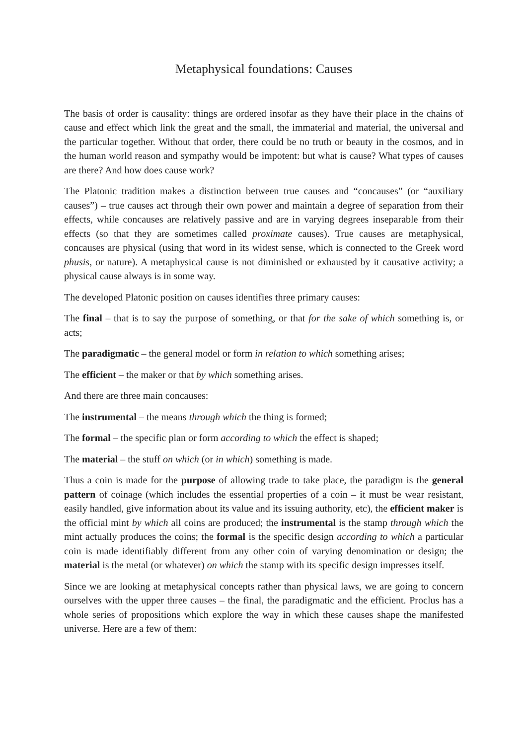Metaphysical foundations: Causes
The basis of order is causality: things are ordered insofar as they have their place in the chains of cause and effect which link the great and the small, the immaterial and material, the universal and the particular together. Without that order, there could be no truth or beauty in the cosmos, and in the human world reason and sympathy would be impotent: but what is cause? What types of causes are there? And how does cause work?
The Platonic tradition makes a distinction between true causes and “concauses” (or “auxiliary causes”) – true causes act through their own power and maintain a degree of separation from their effects, while concauses are relatively passive and are in varying degrees inseparable from their effects (so that they are sometimes called proximate causes). True causes are metaphysical, concauses are physical (using that word in its widest sense, which is connected to the Greek word phusis, or nature). A metaphysical cause is not diminished or exhausted by it causative activity; a physical cause always is in some way.
The developed Platonic position on causes identifies three primary causes:
The final – that is to say the purpose of something, or that for the sake of which something is, or acts;
The paradigmatic – the general model or form in relation to which something arises;
The efficient – the maker or that by which something arises.
And there are three main concauses:
The instrumental – the means through which the thing is formed;
The formal – the specific plan or form according to which the effect is shaped;
The material – the stuff on which (or in which) something is made.
Thus a coin is made for the purpose of allowing trade to take place, the paradigm is the general pattern of coinage (which includes the essential properties of a coin – it must be wear resistant, easily handled, give information about its value and its issuing authority, etc), the efficient maker is the official mint by which all coins are produced; the instrumental is the stamp through which the mint actually produces the coins; the formal is the specific design according to which a particular coin is made identifiably different from any other coin of varying denomination or design; the material is the metal (or whatever) on which the stamp with its specific design impresses itself.
Since we are looking at metaphysical concepts rather than physical laws, we are going to concern ourselves with the upper three causes – the final, the paradigmatic and the efficient. Proclus has a whole series of propositions which explore the way in which these causes shape the manifested universe. Here are a few of them: